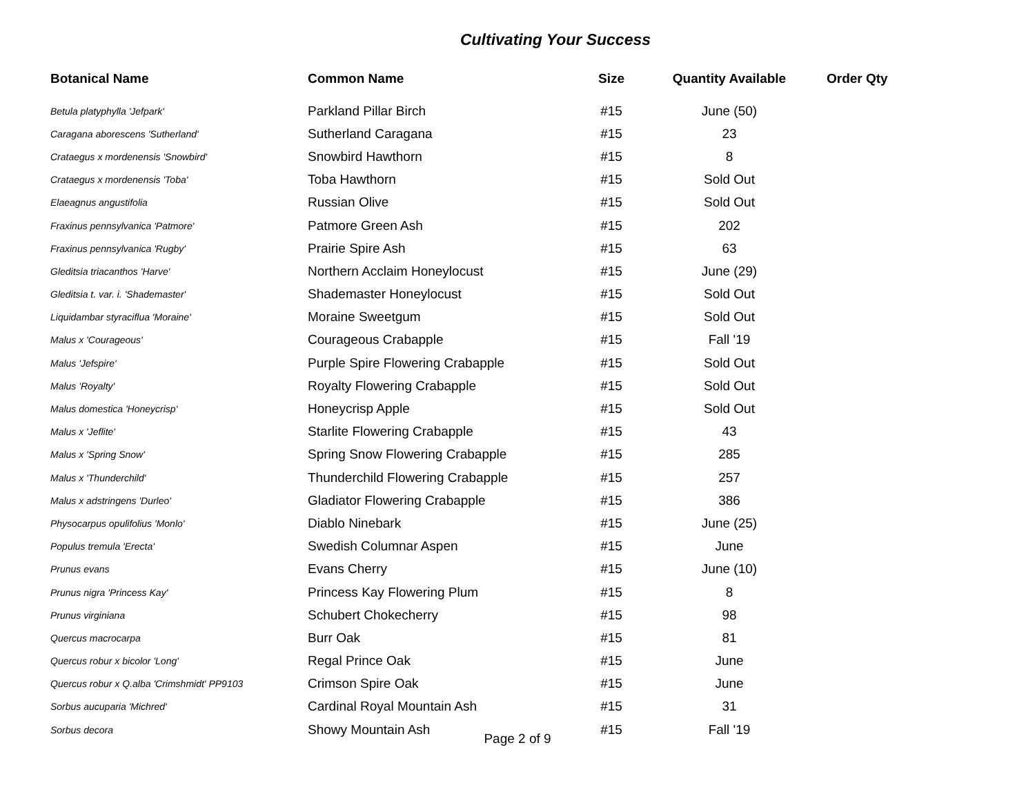Cultivating Your Success
| Botanical Name | Common Name | Size | Quantity Available | Order Qty |
| --- | --- | --- | --- | --- |
| Betula platyphylla 'Jefpark' | Parkland Pillar Birch | #15 | June (50) | |
| Caragana aborescens 'Sutherland' | Sutherland Caragana | #15 | 23 | |
| Crataegus x mordenensis 'Snowbird' | Snowbird Hawthorn | #15 | 8 | |
| Crataegus x mordenensis 'Toba' | Toba Hawthorn | #15 | Sold Out | |
| Elaeagnus angustifolia | Russian Olive | #15 | Sold Out | |
| Fraxinus pennsylvanica 'Patmore' | Patmore Green Ash | #15 | 202 | |
| Fraxinus pennsylvanica 'Rugby' | Prairie Spire Ash | #15 | 63 | |
| Gleditsia triacanthos 'Harve' | Northern Acclaim Honeylocust | #15 | June (29) | |
| Gleditsia t. var. i. 'Shademaster' | Shademaster Honeylocust | #15 | Sold Out | |
| Liquidambar styraciflua 'Moraine' | Moraine Sweetgum | #15 | Sold Out | |
| Malus x 'Courageous' | Courageous Crabapple | #15 | Fall '19 | |
| Malus 'Jefspire' | Purple Spire Flowering Crabapple | #15 | Sold Out | |
| Malus 'Royalty' | Royalty Flowering Crabapple | #15 | Sold Out | |
| Malus domestica 'Honeycrisp' | Honeycrisp Apple | #15 | Sold Out | |
| Malus x 'Jeflite' | Starlite Flowering Crabapple | #15 | 43 | |
| Malus x 'Spring Snow' | Spring Snow Flowering Crabapple | #15 | 285 | |
| Malus x 'Thunderchild' | Thunderchild Flowering Crabapple | #15 | 257 | |
| Malus x adstringens 'Durleo' | Gladiator Flowering Crabapple | #15 | 386 | |
| Physocarpus opulifolius 'Monlo' | Diablo Ninebark | #15 | June (25) | |
| Populus tremula 'Erecta' | Swedish Columnar Aspen | #15 | June | |
| Prunus evans | Evans Cherry | #15 | June (10) | |
| Prunus nigra 'Princess Kay' | Princess Kay Flowering Plum | #15 | 8 | |
| Prunus virginiana | Schubert Chokecherry | #15 | 98 | |
| Quercus macrocarpa | Burr Oak | #15 | 81 | |
| Quercus robur x bicolor 'Long' | Regal Prince Oak | #15 | June | |
| Quercus robur x Q.alba 'Crimshmidt' PP9103 | Crimson Spire Oak | #15 | June | |
| Sorbus aucuparia 'Michred' | Cardinal Royal Mountain Ash | #15 | 31 | |
| Sorbus decora | Showy Mountain Ash | #15 | Fall '19 | |
Page 2 of 9